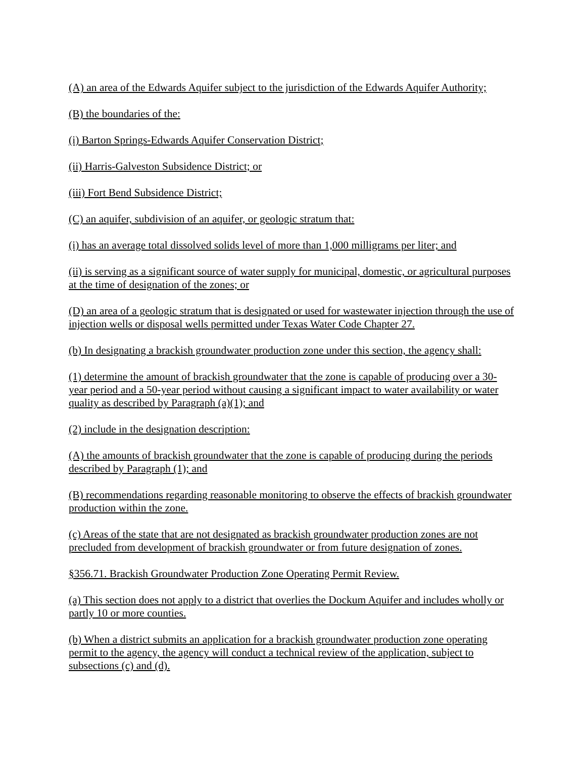(A) an area of the Edwards Aquifer subject to the jurisdiction of the Edwards Aquifer Authority;
(B) the boundaries of the:
(i) Barton Springs-Edwards Aquifer Conservation District;
(ii) Harris-Galveston Subsidence District; or
(iii) Fort Bend Subsidence District;
(C) an aquifer, subdivision of an aquifer, or geologic stratum that:
(i) has an average total dissolved solids level of more than 1,000 milligrams per liter; and
(ii) is serving as a significant source of water supply for municipal, domestic, or agricultural purposes at the time of designation of the zones; or
(D) an area of a geologic stratum that is designated or used for wastewater injection through the use of injection wells or disposal wells permitted under Texas Water Code Chapter 27.
(b) In designating a brackish groundwater production zone under this section, the agency shall:
(1) determine the amount of brackish groundwater that the zone is capable of producing over a 30-year period and a 50-year period without causing a significant impact to water availability or water quality as described by Paragraph (a)(1); and
(2) include in the designation description:
(A) the amounts of brackish groundwater that the zone is capable of producing during the periods described by Paragraph (1); and
(B) recommendations regarding reasonable monitoring to observe the effects of brackish groundwater production within the zone.
(c) Areas of the state that are not designated as brackish groundwater production zones are not precluded from development of brackish groundwater or from future designation of zones.
§356.71. Brackish Groundwater Production Zone Operating Permit Review.
(a) This section does not apply to a district that overlies the Dockum Aquifer and includes wholly or partly 10 or more counties.
(b) When a district submits an application for a brackish groundwater production zone operating permit to the agency, the agency will conduct a technical review of the application, subject to subsections (c) and (d).